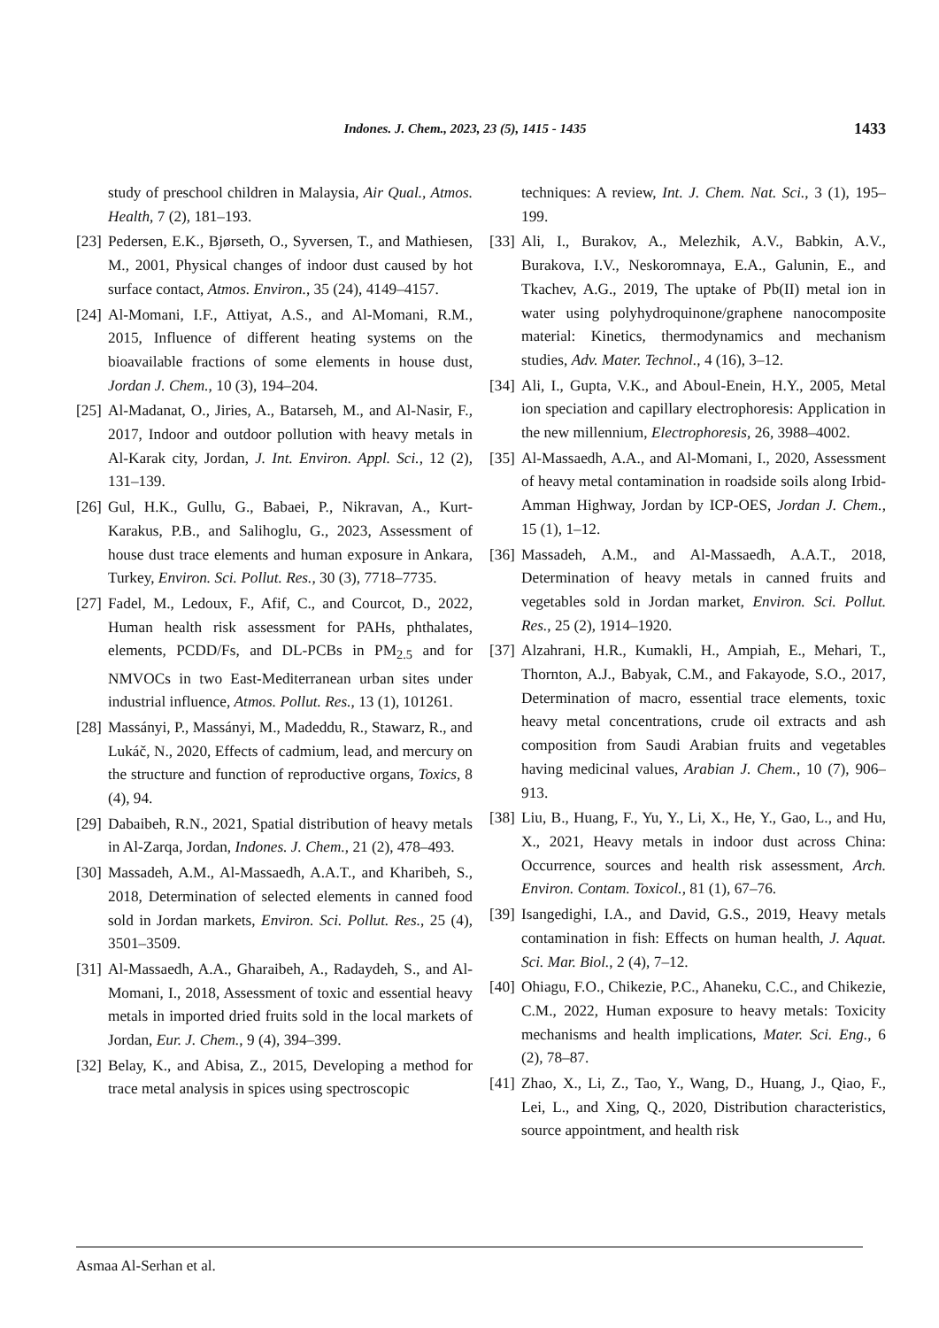Indones. J. Chem., 2023, 23 (5), 1415 - 1435 1433
study of preschool children in Malaysia, Air Qual., Atmos. Health, 7 (2), 181–193.
[23] Pedersen, E.K., Bjørseth, O., Syversen, T., and Mathiesen, M., 2001, Physical changes of indoor dust caused by hot surface contact, Atmos. Environ., 35 (24), 4149–4157.
[24] Al-Momani, I.F., Attiyat, A.S., and Al-Momani, R.M., 2015, Influence of different heating systems on the bioavailable fractions of some elements in house dust, Jordan J. Chem., 10 (3), 194–204.
[25] Al-Madanat, O., Jiries, A., Batarseh, M., and Al-Nasir, F., 2017, Indoor and outdoor pollution with heavy metals in Al-Karak city, Jordan, J. Int. Environ. Appl. Sci., 12 (2), 131–139.
[26] Gul, H.K., Gullu, G., Babaei, P., Nikravan, A., Kurt-Karakus, P.B., and Salihoglu, G., 2023, Assessment of house dust trace elements and human exposure in Ankara, Turkey, Environ. Sci. Pollut. Res., 30 (3), 7718–7735.
[27] Fadel, M., Ledoux, F., Afif, C., and Courcot, D., 2022, Human health risk assessment for PAHs, phthalates, elements, PCDD/Fs, and DL-PCBs in PM<sub>2.5</sub> and for NMVOCs in two East-Mediterranean urban sites under industrial influence, Atmos. Pollut. Res., 13 (1), 101261.
[28] Massányi, P., Massányi, M., Madeddu, R., Stawarz, R., and Lukáč, N., 2020, Effects of cadmium, lead, and mercury on the structure and function of reproductive organs, Toxics, 8 (4), 94.
[29] Dabaibeh, R.N., 2021, Spatial distribution of heavy metals in Al-Zarqa, Jordan, Indones. J. Chem., 21 (2), 478–493.
[30] Massadeh, A.M., Al-Massaedh, A.A.T., and Kharibeh, S., 2018, Determination of selected elements in canned food sold in Jordan markets, Environ. Sci. Pollut. Res., 25 (4), 3501–3509.
[31] Al-Massaedh, A.A., Gharaibeh, A., Radaydeh, S., and Al-Momani, I., 2018, Assessment of toxic and essential heavy metals in imported dried fruits sold in the local markets of Jordan, Eur. J. Chem., 9 (4), 394–399.
[32] Belay, K., and Abisa, Z., 2015, Developing a method for trace metal analysis in spices using spectroscopic
techniques: A review, Int. J. Chem. Nat. Sci., 3 (1), 195–199.
[33] Ali, I., Burakov, A., Melezhik, A.V., Babkin, A.V., Burakova, I.V., Neskoromnaya, E.A., Galunin, E., and Tkachev, A.G., 2019, The uptake of Pb(II) metal ion in water using polyhydroquinone/graphene nanocomposite material: Kinetics, thermodynamics and mechanism studies, Adv. Mater. Technol., 4 (16), 3–12.
[34] Ali, I., Gupta, V.K., and Aboul-Enein, H.Y., 2005, Metal ion speciation and capillary electrophoresis: Application in the new millennium, Electrophoresis, 26, 3988–4002.
[35] Al-Massaedh, A.A., and Al-Momani, I., 2020, Assessment of heavy metal contamination in roadside soils along Irbid-Amman Highway, Jordan by ICP-OES, Jordan J. Chem., 15 (1), 1–12.
[36] Massadeh, A.M., and Al-Massaedh, A.A.T., 2018, Determination of heavy metals in canned fruits and vegetables sold in Jordan market, Environ. Sci. Pollut. Res., 25 (2), 1914–1920.
[37] Alzahrani, H.R., Kumakli, H., Ampiah, E., Mehari, T., Thornton, A.J., Babyak, C.M., and Fakayode, S.O., 2017, Determination of macro, essential trace elements, toxic heavy metal concentrations, crude oil extracts and ash composition from Saudi Arabian fruits and vegetables having medicinal values, Arabian J. Chem., 10 (7), 906–913.
[38] Liu, B., Huang, F., Yu, Y., Li, X., He, Y., Gao, L., and Hu, X., 2021, Heavy metals in indoor dust across China: Occurrence, sources and health risk assessment, Arch. Environ. Contam. Toxicol., 81 (1), 67–76.
[39] Isangedighi, I.A., and David, G.S., 2019, Heavy metals contamination in fish: Effects on human health, J. Aquat. Sci. Mar. Biol., 2 (4), 7–12.
[40] Ohiagu, F.O., Chikezie, P.C., Ahaneku, C.C., and Chikezie, C.M., 2022, Human exposure to heavy metals: Toxicity mechanisms and health implications, Mater. Sci. Eng., 6 (2), 78–87.
[41] Zhao, X., Li, Z., Tao, Y., Wang, D., Huang, J., Qiao, F., Lei, L., and Xing, Q., 2020, Distribution characteristics, source appointment, and health risk
Asmaa Al-Serhan et al.